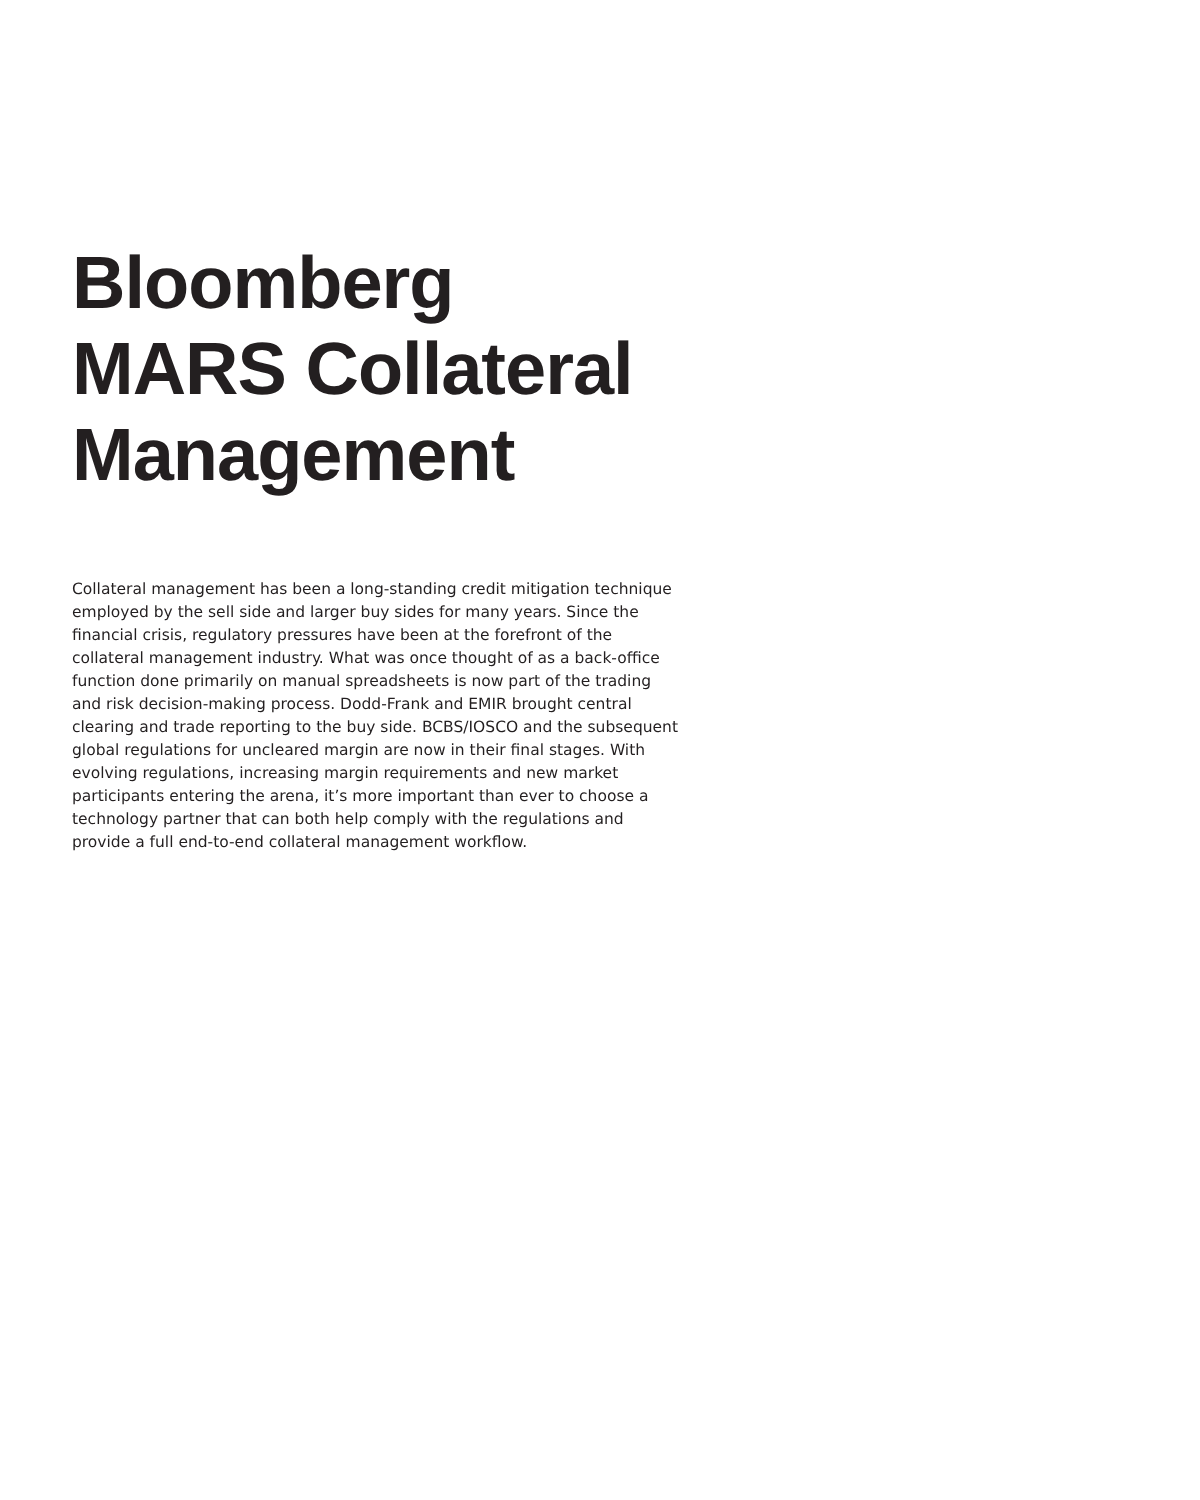Bloomberg
MARS Collateral
Management
Collateral management has been a long-standing credit mitigation technique employed by the sell side and larger buy sides for many years. Since the financial crisis, regulatory pressures have been at the forefront of the collateral management industry. What was once thought of as a back-office function done primarily on manual spreadsheets is now part of the trading and risk decision-making process. Dodd-Frank and EMIR brought central clearing and trade reporting to the buy side. BCBS/IOSCO and the subsequent global regulations for uncleared margin are now in their final stages. With evolving regulations, increasing margin requirements and new market participants entering the arena, it’s more important than ever to choose a technology partner that can both help comply with the regulations and provide a full end-to-end collateral management workflow.